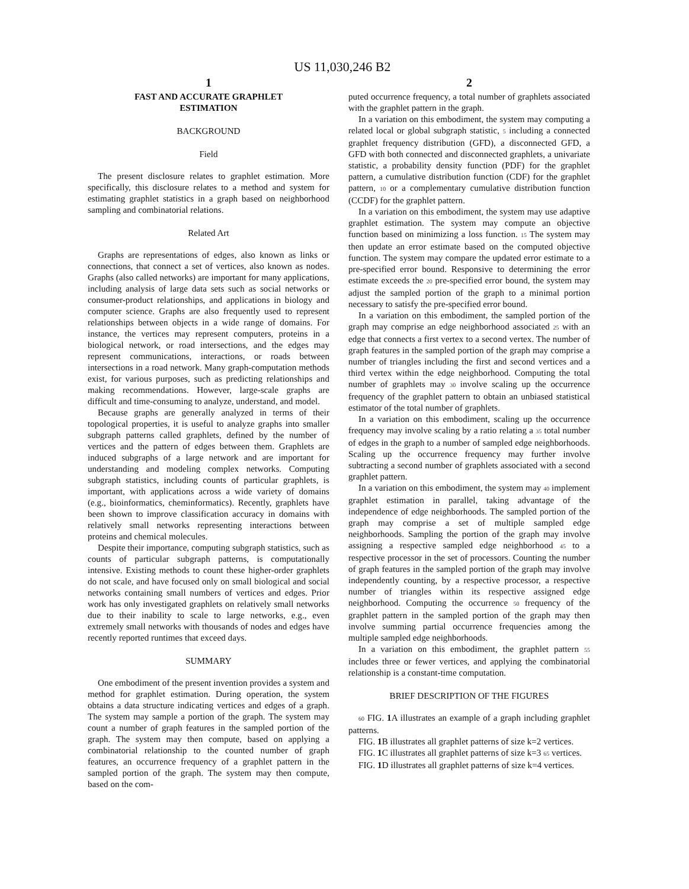US 11,030,246 B2
1
FAST AND ACCURATE GRAPHLET
ESTIMATION
BACKGROUND
Field
The present disclosure relates to graphlet estimation. More specifically, this disclosure relates to a method and system for estimating graphlet statistics in a graph based on neighborhood sampling and combinatorial relations.
Related Art
Graphs are representations of edges, also known as links or connections, that connect a set of vertices, also known as nodes. Graphs (also called networks) are important for many applications, including analysis of large data sets such as social networks or consumer-product relationships, and applications in biology and computer science. Graphs are also frequently used to represent relationships between objects in a wide range of domains. For instance, the vertices may represent computers, proteins in a biological network, or road intersections, and the edges may represent communications, interactions, or roads between intersections in a road network. Many graph-computation methods exist, for various purposes, such as predicting relationships and making recommendations. However, large-scale graphs are difficult and time-consuming to analyze, understand, and model.
Because graphs are generally analyzed in terms of their topological properties, it is useful to analyze graphs into smaller subgraph patterns called graphlets, defined by the number of vertices and the pattern of edges between them. Graphlets are induced subgraphs of a large network and are important for understanding and modeling complex networks. Computing subgraph statistics, including counts of particular graphlets, is important, with applications across a wide variety of domains (e.g., bioinformatics, cheminformatics). Recently, graphlets have been shown to improve classification accuracy in domains with relatively small networks representing interactions between proteins and chemical molecules.
Despite their importance, computing subgraph statistics, such as counts of particular subgraph patterns, is computationally intensive. Existing methods to count these higher-order graphlets do not scale, and have focused only on small biological and social networks containing small numbers of vertices and edges. Prior work has only investigated graphlets on relatively small networks due to their inability to scale to large networks, e.g., even extremely small networks with thousands of nodes and edges have recently reported runtimes that exceed days.
SUMMARY
One embodiment of the present invention provides a system and method for graphlet estimation. During operation, the system obtains a data structure indicating vertices and edges of a graph. The system may sample a portion of the graph. The system may count a number of graph features in the sampled portion of the graph. The system may then compute, based on applying a combinatorial relationship to the counted number of graph features, an occurrence frequency of a graphlet pattern in the sampled portion of the graph. The system may then compute, based on the com-
2
puted occurrence frequency, a total number of graphlets associated with the graphlet pattern in the graph.
In a variation on this embodiment, the system may computing a related local or global subgraph statistic, 5 including a connected graphlet frequency distribution (GFD), a disconnected GFD, a GFD with both connected and disconnected graphlets, a univariate statistic, a probability density function (PDF) for the graphlet pattern, a cumulative distribution function (CDF) for the graphlet pattern, 10 or a complementary cumulative distribution function (CCDF) for the graphlet pattern.
In a variation on this embodiment, the system may use adaptive graphlet estimation. The system may compute an objective function based on minimizing a loss function. 15 The system may then update an error estimate based on the computed objective function. The system may compare the updated error estimate to a pre-specified error bound. Responsive to determining the error estimate exceeds the 20 pre-specified error bound, the system may adjust the sampled portion of the graph to a minimal portion necessary to satisfy the pre-specified error bound.
In a variation on this embodiment, the sampled portion of the graph may comprise an edge neighborhood associated 25 with an edge that connects a first vertex to a second vertex. The number of graph features in the sampled portion of the graph may comprise a number of triangles including the first and second vertices and a third vertex within the edge neighborhood. Computing the total number of graphlets may 30 involve scaling up the occurrence frequency of the graphlet pattern to obtain an unbiased statistical estimator of the total number of graphlets.
In a variation on this embodiment, scaling up the occurrence frequency may involve scaling by a ratio relating a 35 total number of edges in the graph to a number of sampled edge neighborhoods. Scaling up the occurrence frequency may further involve subtracting a second number of graphlets associated with a second graphlet pattern.
In a variation on this embodiment, the system may 40 implement graphlet estimation in parallel, taking advantage of the independence of edge neighborhoods. The sampled portion of the graph may comprise a set of multiple sampled edge neighborhoods. Sampling the portion of the graph may involve assigning a respective sampled edge neighborhood 45 to a respective processor in the set of processors. Counting the number of graph features in the sampled portion of the graph may involve independently counting, by a respective processor, a respective number of triangles within its respective assigned edge neighborhood. Computing the occurrence 50 frequency of the graphlet pattern in the sampled portion of the graph may then involve summing partial occurrence frequencies among the multiple sampled edge neighborhoods.
In a variation on this embodiment, the graphlet pattern 55 includes three or fewer vertices, and applying the combinatorial relationship is a constant-time computation.
BRIEF DESCRIPTION OF THE FIGURES
60 FIG. 1 A illustrates an example of a graph including graphlet patterns.
FIG. 1 B illustrates all graphlet patterns of size k=2 vertices.
FIG. 1 C illustrates all graphlet patterns of size k=3 65 vertices.
FIG. 1 D illustrates all graphlet patterns of size k=4 vertices.